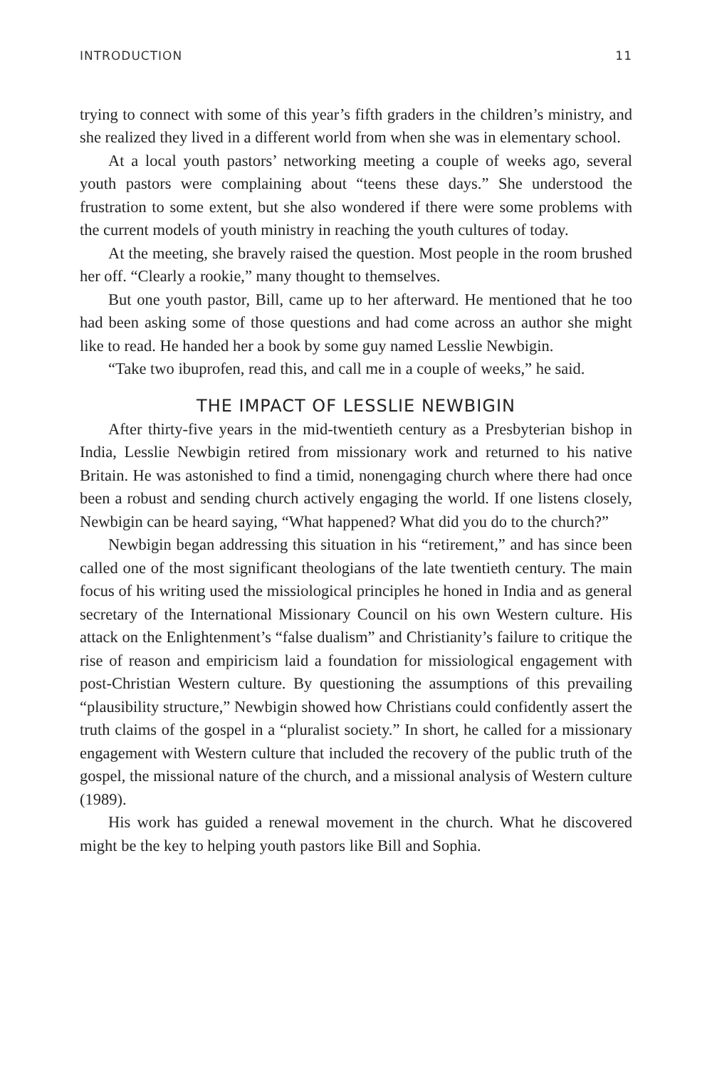INTRODUCTION 11
trying to connect with some of this year’s fifth graders in the children’s ministry, and she realized they lived in a different world from when she was in elementary school.
At a local youth pastors’ networking meeting a couple of weeks ago, several youth pastors were complaining about “teens these days.” She understood the frustration to some extent, but she also wondered if there were some problems with the current models of youth ministry in reaching the youth cultures of today.
At the meeting, she bravely raised the question. Most people in the room brushed her off. “Clearly a rookie,” many thought to themselves.
But one youth pastor, Bill, came up to her afterward. He mentioned that he too had been asking some of those questions and had come across an author she might like to read. He handed her a book by some guy named Lesslie Newbigin.
“Take two ibuprofen, read this, and call me in a couple of weeks,” he said.
THE IMPACT OF LESSLIE NEWBIGIN
After thirty-five years in the mid-twentieth century as a Presbyterian bishop in India, Lesslie Newbigin retired from missionary work and returned to his native Britain. He was astonished to find a timid, nonengaging church where there had once been a robust and sending church actively engaging the world. If one listens closely, Newbigin can be heard saying, “What happened? What did you do to the church?”
Newbigin began addressing this situation in his “retirement,” and has since been called one of the most significant theologians of the late twentieth century. The main focus of his writing used the missiological principles he honed in India and as general secretary of the International Missionary Council on his own Western culture. His attack on the Enlightenment’s “false dualism” and Christianity’s failure to critique the rise of reason and empiricism laid a foundation for missiological engagement with post-Christian Western culture. By questioning the assumptions of this prevailing “plausibility structure,” Newbigin showed how Christians could confidently assert the truth claims of the gospel in a “pluralist society.” In short, he called for a missionary engagement with Western culture that included the recovery of the public truth of the gospel, the missional nature of the church, and a missional analysis of Western culture (1989).
His work has guided a renewal movement in the church. What he discovered might be the key to helping youth pastors like Bill and Sophia.